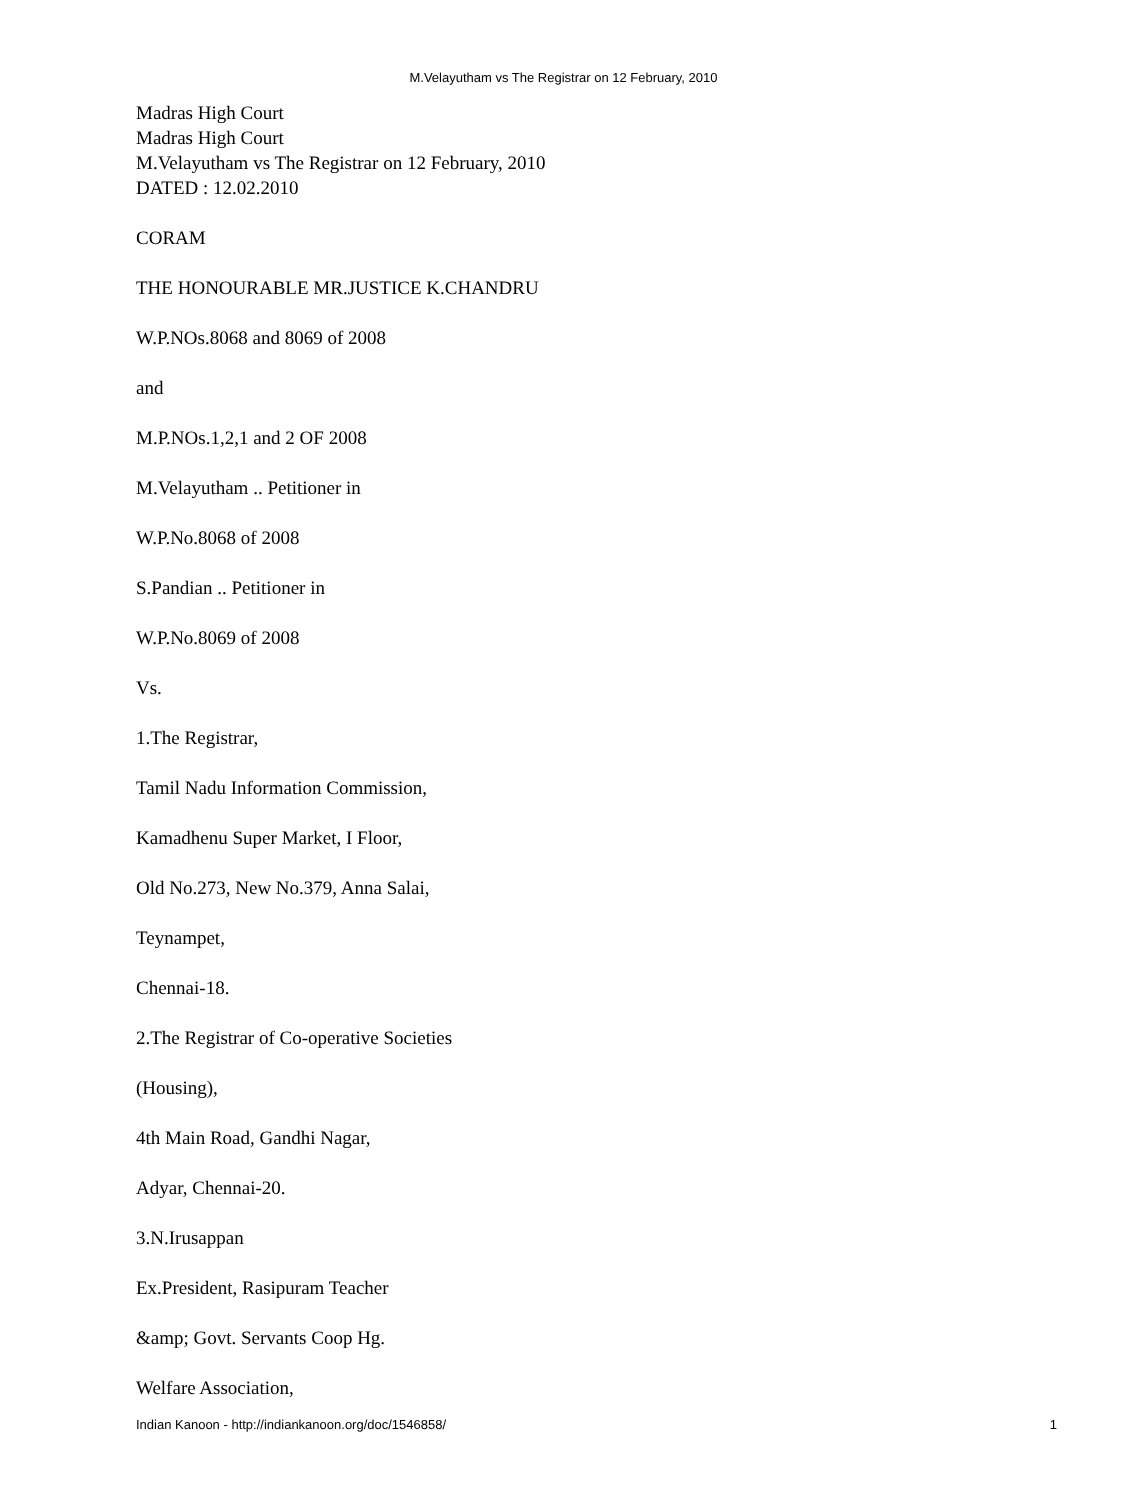M.Velayutham vs The Registrar on 12 February, 2010
Madras High Court
Madras High Court
M.Velayutham vs The Registrar on 12 February, 2010
DATED : 12.02.2010
CORAM
THE HONOURABLE MR.JUSTICE K.CHANDRU
W.P.NOs.8068 and 8069 of 2008
and
M.P.NOs.1,2,1 and 2 OF 2008
M.Velayutham .. Petitioner in
W.P.No.8068 of 2008
S.Pandian .. Petitioner in
W.P.No.8069 of 2008
Vs.
1.The Registrar,
Tamil Nadu Information Commission,
Kamadhenu Super Market, I Floor,
Old No.273, New No.379, Anna Salai,
Teynampet,
Chennai-18.
2.The Registrar of Co-operative Societies
(Housing),
4th Main Road, Gandhi Nagar,
Adyar, Chennai-20.
3.N.Irusappan
Ex.President, Rasipuram Teacher
&amp; Govt. Servants Coop Hg.
Welfare Association,
Indian Kanoon - http://indiankanoon.org/doc/1546858/ 1